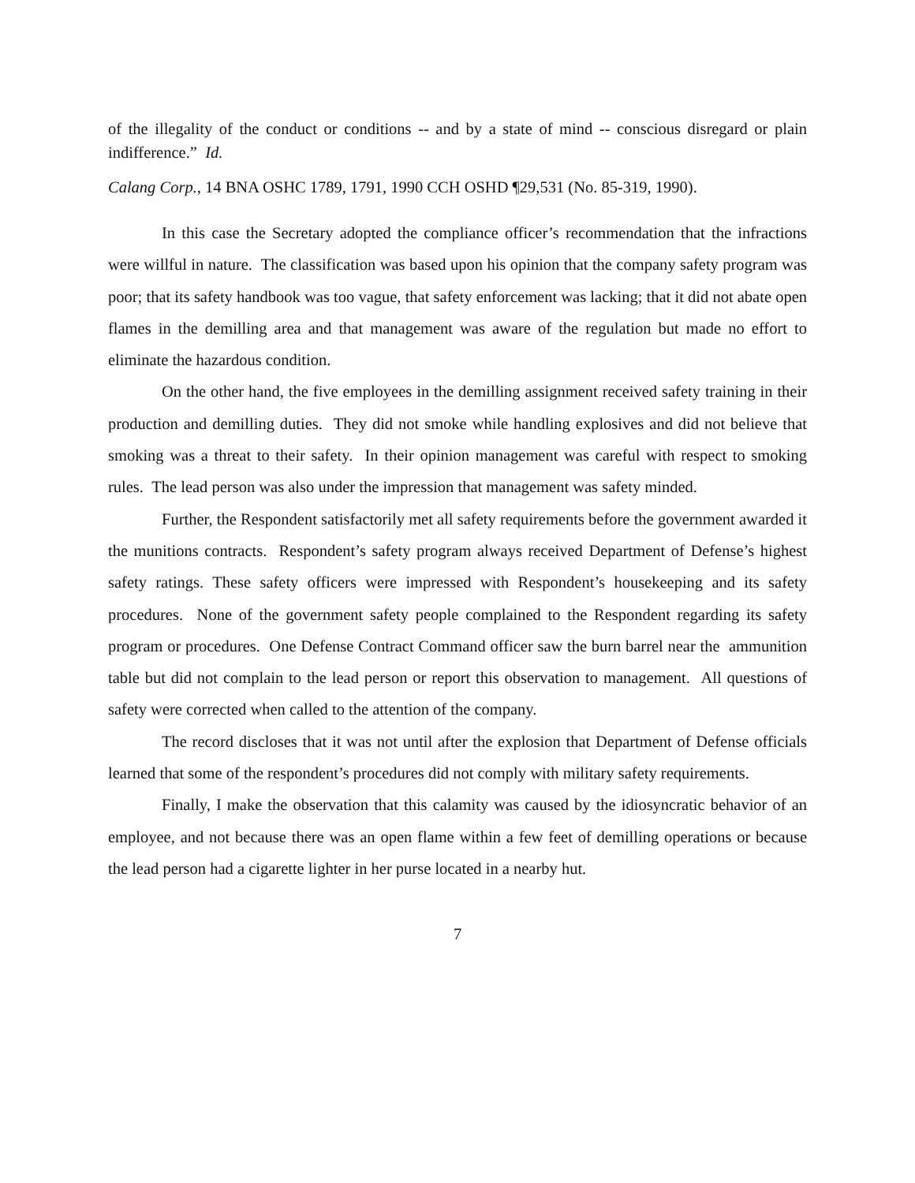of the illegality of the conduct or conditions -- and by a state of mind -- conscious disregard or plain indifference.” Id.
Calang Corp., 14 BNA OSHC 1789, 1791, 1990 CCH OSHD ¶29,531 (No. 85-319, 1990).
In this case the Secretary adopted the compliance officer’s recommendation that the infractions were willful in nature. The classification was based upon his opinion that the company safety program was poor; that its safety handbook was too vague, that safety enforcement was lacking; that it did not abate open flames in the demilling area and that management was aware of the regulation but made no effort to eliminate the hazardous condition.
On the other hand, the five employees in the demilling assignment received safety training in their production and demilling duties. They did not smoke while handling explosives and did not believe that smoking was a threat to their safety. In their opinion management was careful with respect to smoking rules. The lead person was also under the impression that management was safety minded.
Further, the Respondent satisfactorily met all safety requirements before the government awarded it the munitions contracts. Respondent’s safety program always received Department of Defense’s highest safety ratings. These safety officers were impressed with Respondent’s housekeeping and its safety procedures. None of the government safety people complained to the Respondent regarding its safety program or procedures. One Defense Contract Command officer saw the burn barrel near the ammunition table but did not complain to the lead person or report this observation to management. All questions of safety were corrected when called to the attention of the company.
The record discloses that it was not until after the explosion that Department of Defense officials learned that some of the respondent’s procedures did not comply with military safety requirements.
Finally, I make the observation that this calamity was caused by the idiosyncratic behavior of an employee, and not because there was an open flame within a few feet of demilling operations or because the lead person had a cigarette lighter in her purse located in a nearby hut.
7